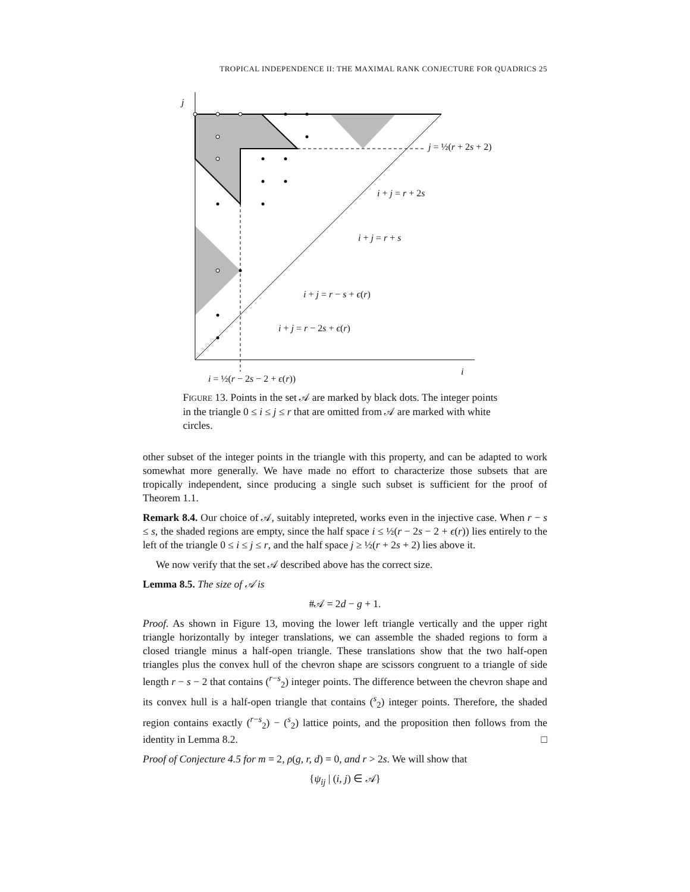TROPICAL INDEPENDENCE II: THE MAXIMAL RANK CONJECTURE FOR QUADRICS 25
j
i
j = ½(r + 2s + 2)
i + j = r + 2s
i + j = r + s
i + j = r − s + ϵ(r)
i + j = r − 2s + ϵ(r)
i = ½(r − 2s − 2 + ϵ(r))
FIGURE 13. Points in the set 𝒜 are marked by black dots. The integer points in the triangle 0 ≤ i ≤ j ≤ r that are omitted from 𝒜 are marked with white circles.
other subset of the integer points in the triangle with this property, and can be adapted to work somewhat more generally. We have made no effort to characterize those subsets that are tropically independent, since producing a single such subset is sufficient for the proof of Theorem 1.1.
Remark 8.4. Our choice of 𝒜, suitably intepreted, works even in the injective case. When r − s ≤ s, the shaded regions are empty, since the half space i ≤ ½(r − 2s − 2 + ϵ(r)) lies entirely to the left of the triangle 0 ≤ i ≤ j ≤ r, and the half space j ≥ ½(r + 2s + 2) lies above it.
We now verify that the set 𝒜 described above has the correct size.
Lemma 8.5. The size of 𝒜 is
#𝒜 = 2d − g + 1.
Proof. As shown in Figure 13, moving the lower left triangle vertically and the upper right triangle horizontally by integer translations, we can assemble the shaded regions to form a closed triangle minus a half-open triangle. These translations show that the two half-open triangles plus the convex hull of the chevron shape are scissors congruent to a triangle of side length r − s − 2 that contains (<sup>r−s</sup><sub>2</sub>) integer points. The difference between the chevron shape and its convex hull is a half-open triangle that contains (<sup>s</sup><sub>2</sub>) integer points. Therefore, the shaded region contains exactly (<sup>r−s</sup><sub>2</sub>) − (<sup>s</sup><sub>2</sub>) lattice points, and the proposition then follows from the identity in Lemma 8.2. □
Proof of Conjecture 4.5 for m = 2, ρ(g, r, d) = 0, and r > 2s. We will show that
{ψ<sub>ij</sub> | (i, j) ∈ 𝒜}